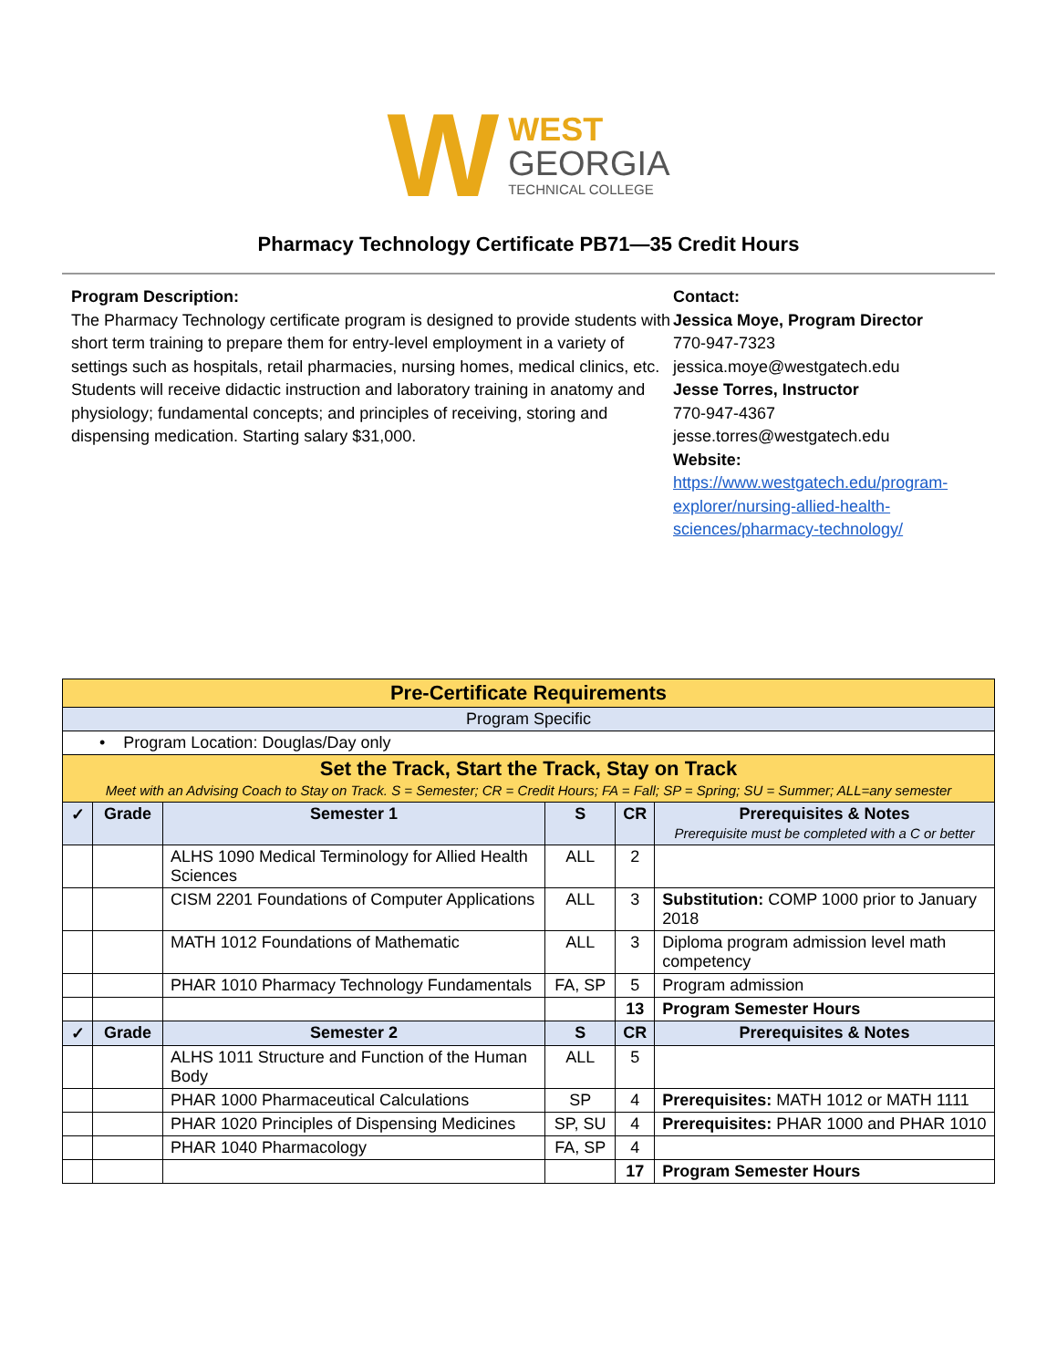W WEST
GEORGIA
TECHNICAL COLLEGE
Pharmacy Technology Certificate PB71—35 Credit Hours
Program Description:
The Pharmacy Technology certificate program is designed to provide students with short term training to prepare them for entry-level employment in a variety of settings such as hospitals, retail pharmacies, nursing homes, medical clinics, etc. Students will receive didactic instruction and laboratory training in anatomy and physiology; fundamental concepts; and principles of receiving, storing and dispensing medication. Starting salary $31,000.
Contact:
Jessica Moye, Program Director
770-947-7323
jessica.moye@westgatech.edu
Jesse Torres, Instructor
770-947-4367
jesse.torres@westgatech.edu
Website:
https://www.westgatech.edu/program-explorer/nursing-allied-health-sciences/pharmacy-technology/
| Pre-Certificate Requirements | | | | | |
| Program Specific | | | | | |
| • Program Location: Douglas/Day only | | | | | |
| Set the Track, Start the Track, Stay on Track Meet with an Advising Coach to Stay on Track. S = Semester; CR = Credit Hours; FA = Fall; SP = Spring; SU = Summer; ALL=any semester | | | | | |
| ✓ | Grade | Semester 1 | S | CR | Prerequisites & Notes Prerequisite must be completed with a C or better |
| | | ALHS 1090 Medical Terminology for Allied Health Sciences | ALL | 2 | |
| | | CISM 2201 Foundations of Computer Applications | ALL | 3 | Substitution: COMP 1000 prior to January 2018 |
| | | MATH 1012 Foundations of Mathematic | ALL | 3 | Diploma program admission level math competency |
| | | PHAR 1010 Pharmacy Technology Fundamentals | FA, SP | 5 | Program admission |
| | | | | 13 | Program Semester Hours |
| ✓ | Grade | Semester 2 | S | CR | Prerequisites & Notes |
| | | ALHS 1011 Structure and Function of the Human Body | ALL | 5 | |
| | | PHAR 1000 Pharmaceutical Calculations | SP | 4 | Prerequisites: MATH 1012 or MATH 1111 |
| | | PHAR 1020 Principles of Dispensing Medicines | SP, SU | 4 | Prerequisites: PHAR 1000 and PHAR 1010 |
| | | PHAR 1040 Pharmacology | FA, SP | 4 | |
| | | | | 17 | Program Semester Hours |